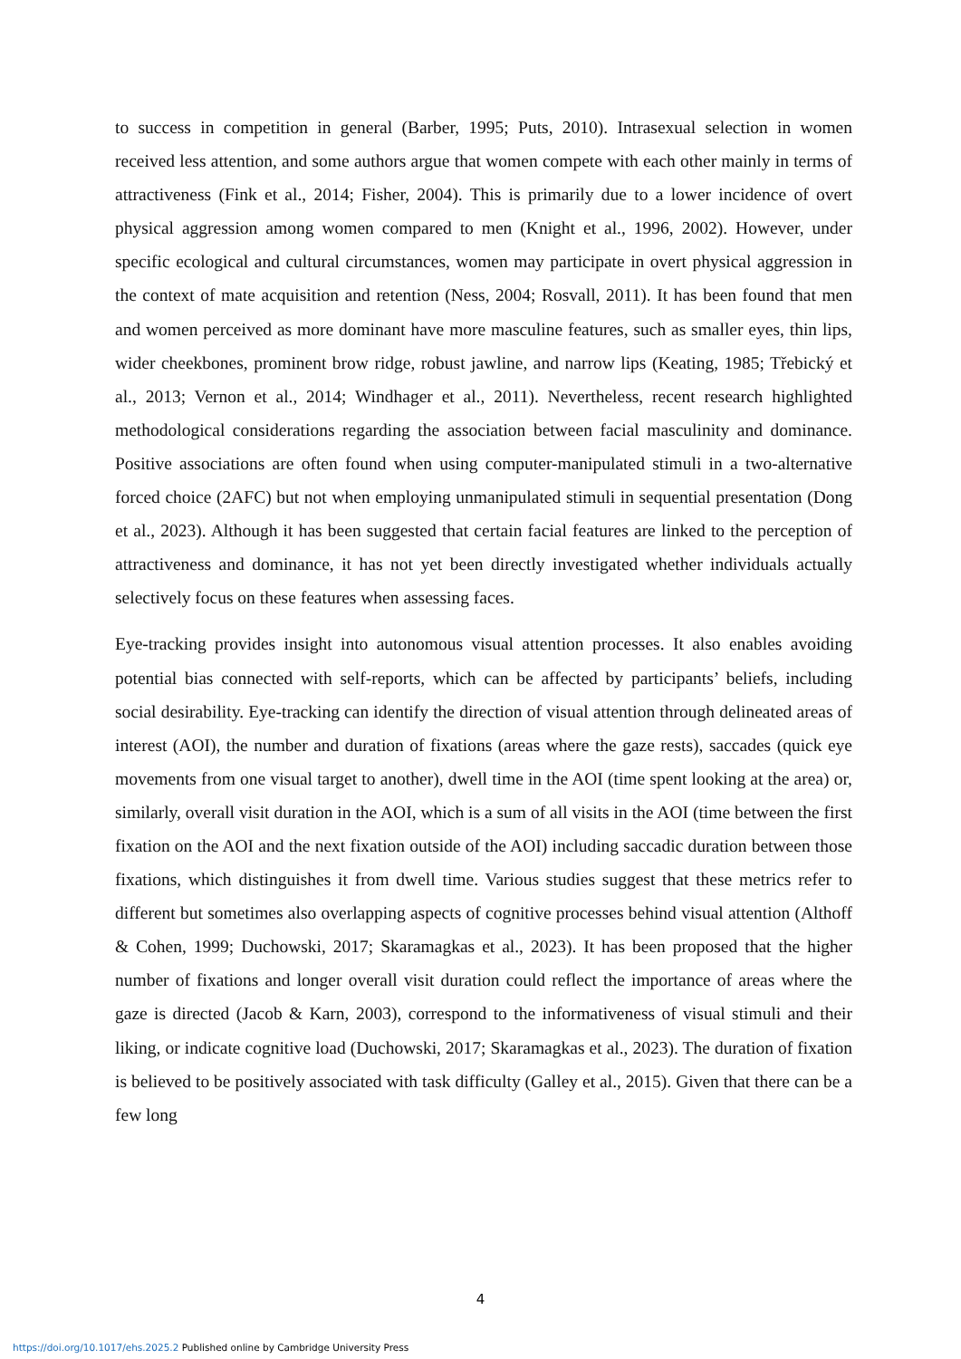to success in competition in general (Barber, 1995; Puts, 2010). Intrasexual selection in women received less attention, and some authors argue that women compete with each other mainly in terms of attractiveness (Fink et al., 2014; Fisher, 2004). This is primarily due to a lower incidence of overt physical aggression among women compared to men (Knight et al., 1996, 2002). However, under specific ecological and cultural circumstances, women may participate in overt physical aggression in the context of mate acquisition and retention (Ness, 2004; Rosvall, 2011). It has been found that men and women perceived as more dominant have more masculine features, such as smaller eyes, thin lips, wider cheekbones, prominent brow ridge, robust jawline, and narrow lips (Keating, 1985; Třebický et al., 2013; Vernon et al., 2014; Windhager et al., 2011). Nevertheless, recent research highlighted methodological considerations regarding the association between facial masculinity and dominance. Positive associations are often found when using computer-manipulated stimuli in a two-alternative forced choice (2AFC) but not when employing unmanipulated stimuli in sequential presentation (Dong et al., 2023). Although it has been suggested that certain facial features are linked to the perception of attractiveness and dominance, it has not yet been directly investigated whether individuals actually selectively focus on these features when assessing faces.
Eye-tracking provides insight into autonomous visual attention processes. It also enables avoiding potential bias connected with self-reports, which can be affected by participants’ beliefs, including social desirability. Eye-tracking can identify the direction of visual attention through delineated areas of interest (AOI), the number and duration of fixations (areas where the gaze rests), saccades (quick eye movements from one visual target to another), dwell time in the AOI (time spent looking at the area) or, similarly, overall visit duration in the AOI, which is a sum of all visits in the AOI (time between the first fixation on the AOI and the next fixation outside of the AOI) including saccadic duration between those fixations, which distinguishes it from dwell time. Various studies suggest that these metrics refer to different but sometimes also overlapping aspects of cognitive processes behind visual attention (Althoff & Cohen, 1999; Duchowski, 2017; Skaramagkas et al., 2023). It has been proposed that the higher number of fixations and longer overall visit duration could reflect the importance of areas where the gaze is directed (Jacob & Karn, 2003), correspond to the informativeness of visual stimuli and their liking, or indicate cognitive load (Duchowski, 2017; Skaramagkas et al., 2023). The duration of fixation is believed to be positively associated with task difficulty (Galley et al., 2015). Given that there can be a few long
4
https://doi.org/10.1017/ehs.2025.2 Published online by Cambridge University Press